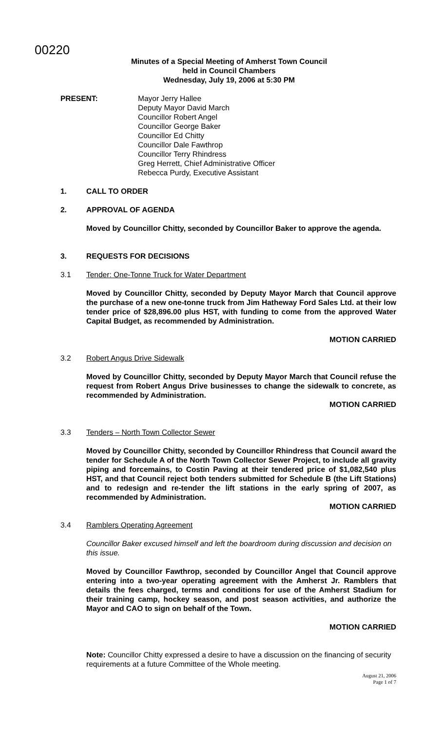00220
Minutes of a Special Meeting of Amherst Town Council
held in Council Chambers
Wednesday, July 19, 2006 at 5:30 PM
PRESENT: Mayor Jerry Hallee
Deputy Mayor David March
Councillor Robert Angel
Councillor George Baker
Councillor Ed Chitty
Councillor Dale Fawthrop
Councillor Terry Rhindress
Greg Herrett, Chief Administrative Officer
Rebecca Purdy, Executive Assistant
1. CALL TO ORDER
2. APPROVAL OF AGENDA
Moved by Councillor Chitty, seconded by Councillor Baker to approve the agenda.
3. REQUESTS FOR DECISIONS
3.1 Tender: One-Tonne Truck for Water Department
Moved by Councillor Chitty, seconded by Deputy Mayor March that Council approve the purchase of a new one-tonne truck from Jim Hatheway Ford Sales Ltd. at their low tender price of $28,896.00 plus HST, with funding to come from the approved Water Capital Budget, as recommended by Administration.
MOTION CARRIED
3.2 Robert Angus Drive Sidewalk
Moved by Councillor Chitty, seconded by Deputy Mayor March that Council refuse the request from Robert Angus Drive businesses to change the sidewalk to concrete, as recommended by Administration.
MOTION CARRIED
3.3 Tenders – North Town Collector Sewer
Moved by Councillor Chitty, seconded by Councillor Rhindress that Council award the tender for Schedule A of the North Town Collector Sewer Project, to include all gravity piping and forcemains, to Costin Paving at their tendered price of $1,082,540 plus HST, and that Council reject both tenders submitted for Schedule B (the Lift Stations) and to redesign and re-tender the lift stations in the early spring of 2007, as recommended by Administration.
MOTION CARRIED
3.4 Ramblers Operating Agreement
Councillor Baker excused himself and left the boardroom during discussion and decision on this issue.
Moved by Councillor Fawthrop, seconded by Councillor Angel that Council approve entering into a two-year operating agreement with the Amherst Jr. Ramblers that details the fees charged, terms and conditions for use of the Amherst Stadium for their training camp, hockey season, and post season activities, and authorize the Mayor and CAO to sign on behalf of the Town.
MOTION CARRIED
Note: Councillor Chitty expressed a desire to have a discussion on the financing of security requirements at a future Committee of the Whole meeting.
August 21, 2006
Page 1 of 7